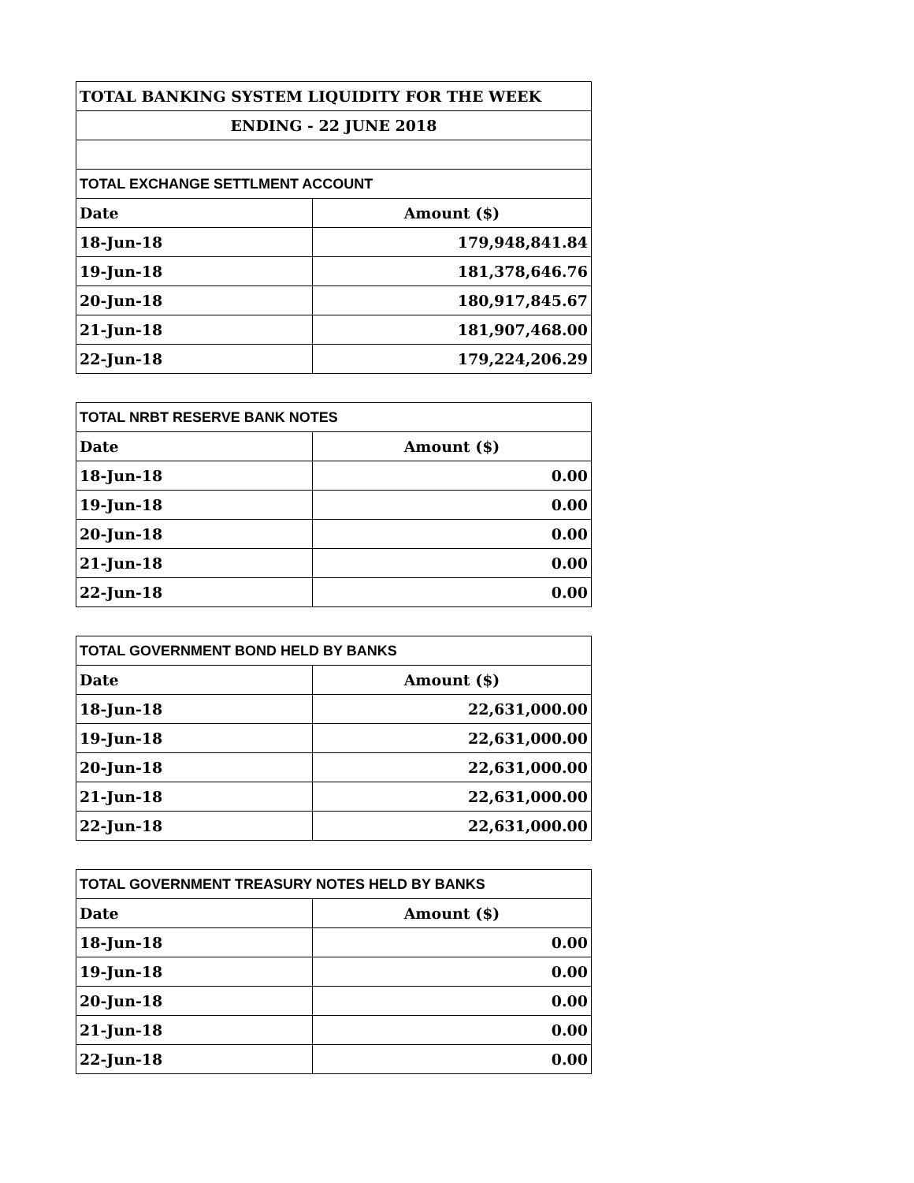| TOTAL BANKING SYSTEM LIQUIDITY FOR THE WEEK | |
| ENDING - 22 JUNE 2018 | |
| TOTAL EXCHANGE SETTLMENT ACCOUNT | |
| Date | Amount ($) |
| 18-Jun-18 | 179,948,841.84 |
| 19-Jun-18 | 181,378,646.76 |
| 20-Jun-18 | 180,917,845.67 |
| 21-Jun-18 | 181,907,468.00 |
| 22-Jun-18 | 179,224,206.29 |
| TOTAL NRBT RESERVE BANK NOTES | |
| Date | Amount ($) |
| 18-Jun-18 | 0.00 |
| 19-Jun-18 | 0.00 |
| 20-Jun-18 | 0.00 |
| 21-Jun-18 | 0.00 |
| 22-Jun-18 | 0.00 |
| TOTAL GOVERNMENT BOND HELD BY BANKS | |
| Date | Amount ($) |
| 18-Jun-18 | 22,631,000.00 |
| 19-Jun-18 | 22,631,000.00 |
| 20-Jun-18 | 22,631,000.00 |
| 21-Jun-18 | 22,631,000.00 |
| 22-Jun-18 | 22,631,000.00 |
| TOTAL GOVERNMENT TREASURY NOTES HELD BY BANKS | |
| Date | Amount ($) |
| 18-Jun-18 | 0.00 |
| 19-Jun-18 | 0.00 |
| 20-Jun-18 | 0.00 |
| 21-Jun-18 | 0.00 |
| 22-Jun-18 | 0.00 |